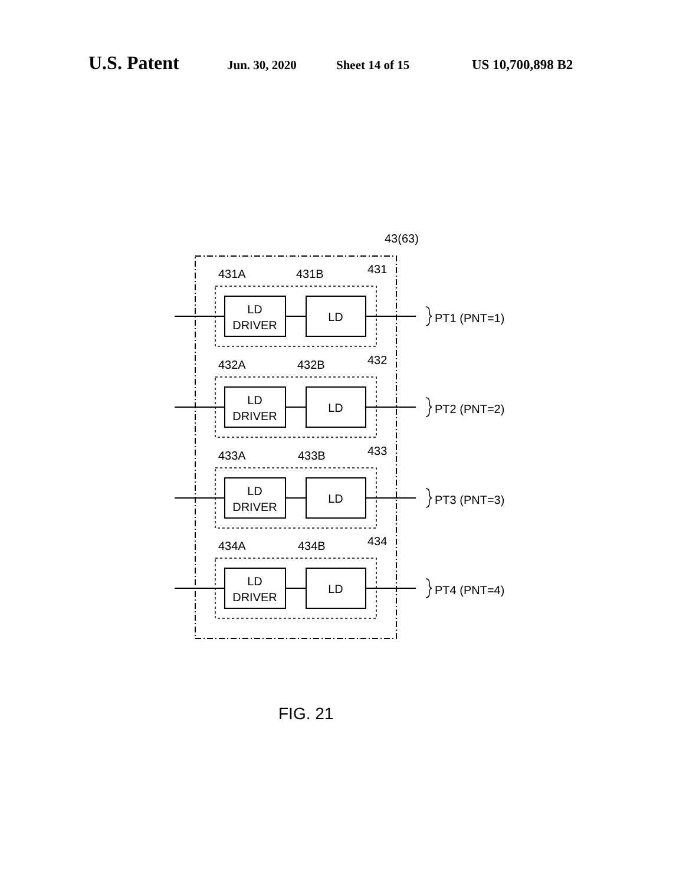U.S. Patent Jun. 30, 2020 Sheet 14 of 15 US 10,700,898 B2
43(63)
LD
DRIVER
LD
LD
DRIVER
LD
LD
DRIVER
LD
LD
DRIVER
LD
431A
431B
431
PT1 (PNT=1)
432A
432B
432
PT2 (PNT=2)
433A
433B
433
PT3 (PNT=3)
434A
434B
434
PT4 (PNT=4)
FIG. 21